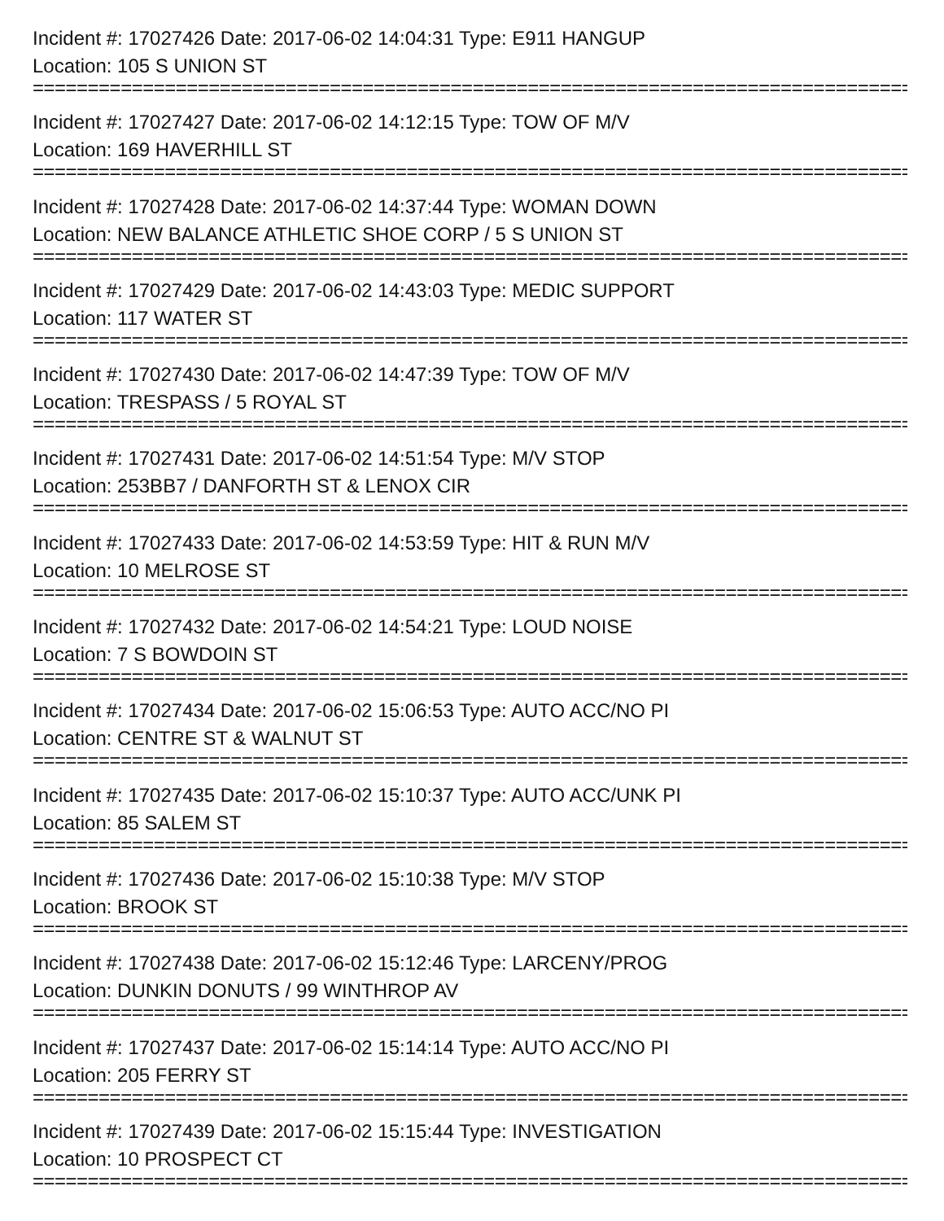Incident #: 17027426 Date: 2017-06-02 14:04:31 Type: E911 HANGUP
Location: 105 S UNION ST
================================================================================
Incident #: 17027427 Date: 2017-06-02 14:12:15 Type: TOW OF M/V
Location: 169 HAVERHILL ST
================================================================================
Incident #: 17027428 Date: 2017-06-02 14:37:44 Type: WOMAN DOWN
Location: NEW BALANCE ATHLETIC SHOE CORP / 5 S UNION ST
================================================================================
Incident #: 17027429 Date: 2017-06-02 14:43:03 Type: MEDIC SUPPORT
Location: 117 WATER ST
================================================================================
Incident #: 17027430 Date: 2017-06-02 14:47:39 Type: TOW OF M/V
Location: TRESPASS / 5 ROYAL ST
================================================================================
Incident #: 17027431 Date: 2017-06-02 14:51:54 Type: M/V STOP
Location: 253BB7 / DANFORTH ST & LENOX CIR
================================================================================
Incident #: 17027433 Date: 2017-06-02 14:53:59 Type: HIT & RUN M/V
Location: 10 MELROSE ST
================================================================================
Incident #: 17027432 Date: 2017-06-02 14:54:21 Type: LOUD NOISE
Location: 7 S BOWDOIN ST
================================================================================
Incident #: 17027434 Date: 2017-06-02 15:06:53 Type: AUTO ACC/NO PI
Location: CENTRE ST & WALNUT ST
================================================================================
Incident #: 17027435 Date: 2017-06-02 15:10:37 Type: AUTO ACC/UNK PI
Location: 85 SALEM ST
================================================================================
Incident #: 17027436 Date: 2017-06-02 15:10:38 Type: M/V STOP
Location: BROOK ST
================================================================================
Incident #: 17027438 Date: 2017-06-02 15:12:46 Type: LARCENY/PROG
Location: DUNKIN DONUTS / 99 WINTHROP AV
================================================================================
Incident #: 17027437 Date: 2017-06-02 15:14:14 Type: AUTO ACC/NO PI
Location: 205 FERRY ST
================================================================================
Incident #: 17027439 Date: 2017-06-02 15:15:44 Type: INVESTIGATION
Location: 10 PROSPECT CT
================================================================================